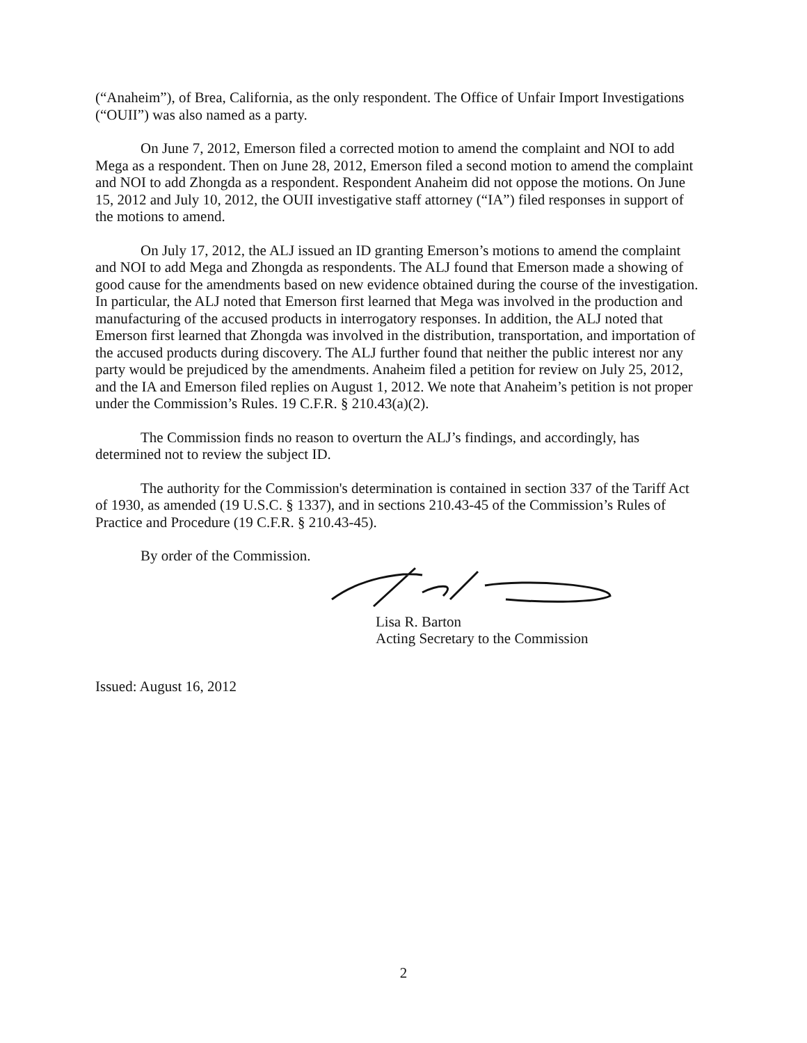(“Anaheim”), of Brea, California, as the only respondent. The Office of Unfair Import Investigations (“OUII”) was also named as a party.
On June 7, 2012, Emerson filed a corrected motion to amend the complaint and NOI to add Mega as a respondent. Then on June 28, 2012, Emerson filed a second motion to amend the complaint and NOI to add Zhongda as a respondent. Respondent Anaheim did not oppose the motions. On June 15, 2012 and July 10, 2012, the OUII investigative staff attorney (“IA”) filed responses in support of the motions to amend.
On July 17, 2012, the ALJ issued an ID granting Emerson’s motions to amend the complaint and NOI to add Mega and Zhongda as respondents. The ALJ found that Emerson made a showing of good cause for the amendments based on new evidence obtained during the course of the investigation. In particular, the ALJ noted that Emerson first learned that Mega was involved in the production and manufacturing of the accused products in interrogatory responses. In addition, the ALJ noted that Emerson first learned that Zhongda was involved in the distribution, transportation, and importation of the accused products during discovery. The ALJ further found that neither the public interest nor any party would be prejudiced by the amendments. Anaheim filed a petition for review on July 25, 2012, and the IA and Emerson filed replies on August 1, 2012. We note that Anaheim’s petition is not proper under the Commission’s Rules. 19 C.F.R. § 210.43(a)(2).
The Commission finds no reason to overturn the ALJ’s findings, and accordingly, has determined not to review the subject ID.
The authority for the Commission's determination is contained in section 337 of the Tariff Act of 1930, as amended (19 U.S.C. § 1337), and in sections 210.43-45 of the Commission’s Rules of Practice and Procedure (19 C.F.R. § 210.43-45).
By order of the Commission.
Lisa R. Barton
Acting Secretary to the Commission
Issued: August 16, 2012
2